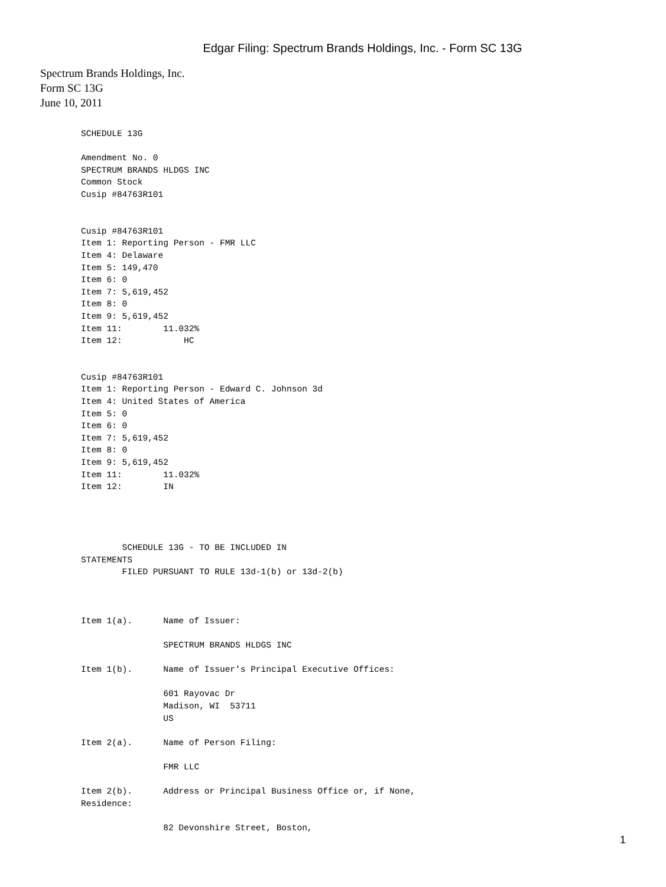Edgar Filing: Spectrum Brands Holdings, Inc. - Form SC 13G
Spectrum Brands Holdings, Inc.
Form SC 13G
June 10, 2011
SCHEDULE 13G

Amendment No. 0
SPECTRUM BRANDS HLDGS INC
Common Stock
Cusip #84763R101


Cusip #84763R101
Item 1: Reporting Person - FMR LLC
Item 4: Delaware
Item 5: 149,470
Item 6: 0
Item 7: 5,619,452
Item 8: 0
Item 9: 5,619,452
Item 11:        11.032%
Item 12:            HC


Cusip #84763R101
Item 1: Reporting Person - Edward C. Johnson 3d
Item 4: United States of America
Item 5: 0
Item 6: 0
Item 7: 5,619,452
Item 8: 0
Item 9: 5,619,452
Item 11:        11.032%
Item 12:        IN




        SCHEDULE 13G - TO BE INCLUDED IN
STATEMENTS
        FILED PURSUANT TO RULE 13d-1(b) or 13d-2(b)



Item 1(a).      Name of Issuer:

                SPECTRUM BRANDS HLDGS INC

Item 1(b).      Name of Issuer's Principal Executive Offices:

                601 Rayovac Dr
                Madison, WI  53711
                US

Item 2(a).      Name of Person Filing:

                FMR LLC

Item 2(b).      Address or Principal Business Office or, if None,
Residence:

                82 Devonshire Street, Boston,
1